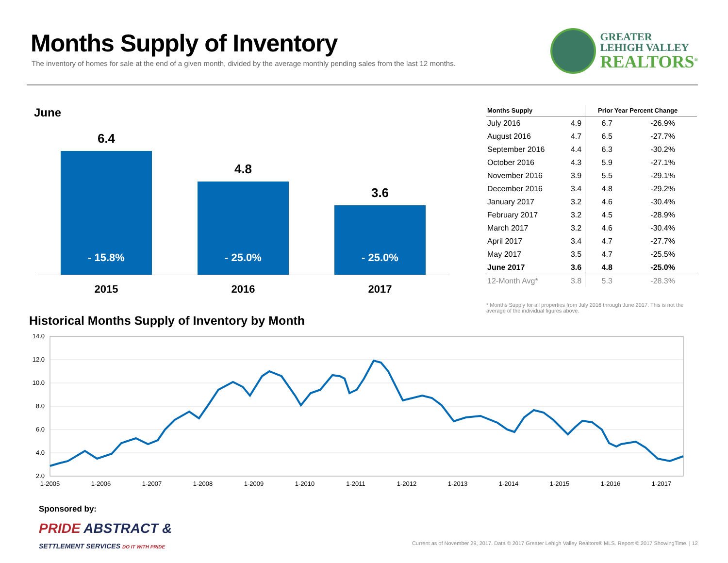Months Supply of Inventory
The inventory of homes for sale at the end of a given month, divided by the average monthly pending sales from the last 12 months.
GREATER
LEHIGH VALLEY
REALTORS<sup>®</sup>
June
6.4
- 15.8%
4.8
- 25.0%
3.6
- 25.0%
2015 2016 2017
| Months Supply | | Prior Year | Percent Change |
| --- | --- | --- | --- |
| July 2016 | 4.9 | 6.7 | -26.9% |
| August 2016 | 4.7 | 6.5 | -27.7% |
| September 2016 | 4.4 | 6.3 | -30.2% |
| October 2016 | 4.3 | 5.9 | -27.1% |
| November 2016 | 3.9 | 5.5 | -29.1% |
| December 2016 | 3.4 | 4.8 | -29.2% |
| January 2017 | 3.2 | 4.6 | -30.4% |
| February 2017 | 3.2 | 4.5 | -28.9% |
| March 2017 | 3.2 | 4.6 | -30.4% |
| April 2017 | 3.4 | 4.7 | -27.7% |
| May 2017 | 3.5 | 4.7 | -25.5% |
| June 2017 | 3.6 | 4.8 | -25.0% |
| 12-Month Avg* | 3.8 | 5.3 | -28.3% |
* Months Supply for all properties from July 2016 through June 2017. This is not the average of the individual figures above.
Historical Months Supply of Inventory by Month
14.0
12.0
10.0
8.0
6.0
4.0
2.0
1-2005
1-2006
1-2007
1-2008
1-2009
1-2010
1-2011
1-2012
1-2013
1-2014
1-2015
1-2016
1-2017
Sponsored by:
PRIDE ABSTRACT &
SETTLEMENT SERVICES DO IT WITH PRIDE
Current as of November 29, 2017. Data © 2017 Greater Lehigh Valley Realtors® MLS. Report © 2017 ShowingTime. | 12